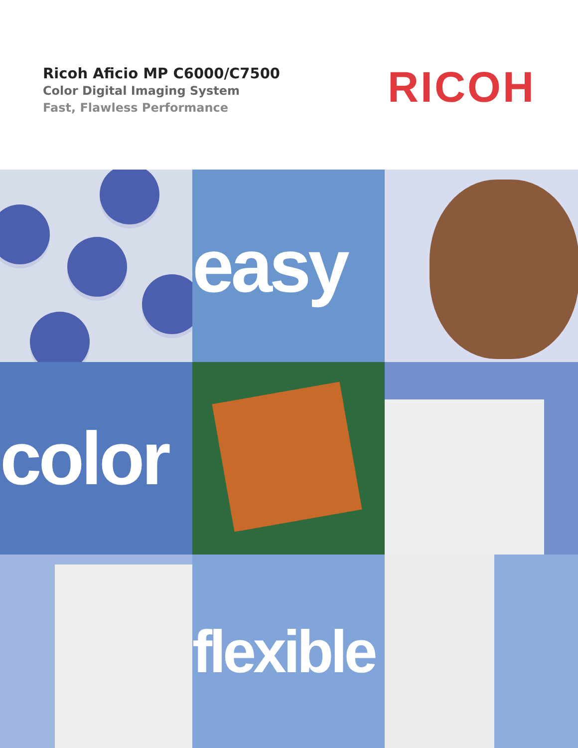Ricoh Aficio MP C6000/C7500
Color Digital Imaging System
Fast, Flawless Performance
RICOH
easy
color
flexible